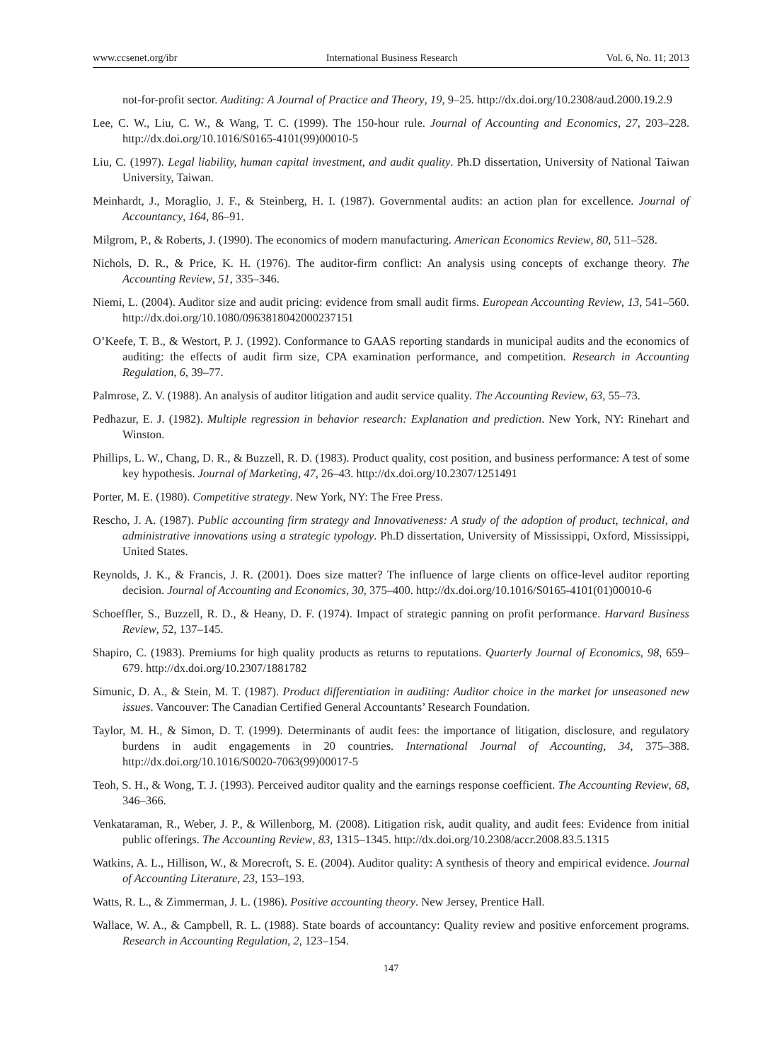www.ccsenet.org/ibr International Business Research Vol. 6, No. 11; 2013
not-for-profit sector. Auditing: A Journal of Practice and Theory, 19, 9–25. http://dx.doi.org/10.2308/aud.2000.19.2.9
Lee, C. W., Liu, C. W., & Wang, T. C. (1999). The 150-hour rule. Journal of Accounting and Economics, 27, 203–228. http://dx.doi.org/10.1016/S0165-4101(99)00010-5
Liu, C. (1997). Legal liability, human capital investment, and audit quality. Ph.D dissertation, University of National Taiwan University, Taiwan.
Meinhardt, J., Moraglio, J. F., & Steinberg, H. I. (1987). Governmental audits: an action plan for excellence. Journal of Accountancy, 164, 86–91.
Milgrom, P., & Roberts, J. (1990). The economics of modern manufacturing. American Economics Review, 80, 511–528.
Nichols, D. R., & Price, K. H. (1976). The auditor-firm conflict: An analysis using concepts of exchange theory. The Accounting Review, 51, 335–346.
Niemi, L. (2004). Auditor size and audit pricing: evidence from small audit firms. European Accounting Review, 13, 541–560. http://dx.doi.org/10.1080/0963818042000237151
O’Keefe, T. B., & Westort, P. J. (1992). Conformance to GAAS reporting standards in municipal audits and the economics of auditing: the effects of audit firm size, CPA examination performance, and competition. Research in Accounting Regulation, 6, 39–77.
Palmrose, Z. V. (1988). An analysis of auditor litigation and audit service quality. The Accounting Review, 63, 55–73.
Pedhazur, E. J. (1982). Multiple regression in behavior research: Explanation and prediction. New York, NY: Rinehart and Winston.
Phillips, L. W., Chang, D. R., & Buzzell, R. D. (1983). Product quality, cost position, and business performance: A test of some key hypothesis. Journal of Marketing, 47, 26–43. http://dx.doi.org/10.2307/1251491
Porter, M. E. (1980). Competitive strategy. New York, NY: The Free Press.
Rescho, J. A. (1987). Public accounting firm strategy and Innovativeness: A study of the adoption of product, technical, and administrative innovations using a strategic typology. Ph.D dissertation, University of Mississippi, Oxford, Mississippi, United States.
Reynolds, J. K., & Francis, J. R. (2001). Does size matter? The influence of large clients on office-level auditor reporting decision. Journal of Accounting and Economics, 30, 375–400. http://dx.doi.org/10.1016/S0165-4101(01)00010-6
Schoeffler, S., Buzzell, R. D., & Heany, D. F. (1974). Impact of strategic panning on profit performance. Harvard Business Review, 52, 137–145.
Shapiro, C. (1983). Premiums for high quality products as returns to reputations. Quarterly Journal of Economics, 98, 659–679. http://dx.doi.org/10.2307/1881782
Simunic, D. A., & Stein, M. T. (1987). Product differentiation in auditing: Auditor choice in the market for unseasoned new issues. Vancouver: The Canadian Certified General Accountants’ Research Foundation.
Taylor, M. H., & Simon, D. T. (1999). Determinants of audit fees: the importance of litigation, disclosure, and regulatory burdens in audit engagements in 20 countries. International Journal of Accounting, 34, 375–388. http://dx.doi.org/10.1016/S0020-7063(99)00017-5
Teoh, S. H., & Wong, T. J. (1993). Perceived auditor quality and the earnings response coefficient. The Accounting Review, 68, 346–366.
Venkataraman, R., Weber, J. P., & Willenborg, M. (2008). Litigation risk, audit quality, and audit fees: Evidence from initial public offerings. The Accounting Review, 83, 1315–1345. http://dx.doi.org/10.2308/accr.2008.83.5.1315
Watkins, A. L., Hillison, W., & Morecroft, S. E. (2004). Auditor quality: A synthesis of theory and empirical evidence. Journal of Accounting Literature, 23, 153–193.
Watts, R. L., & Zimmerman, J. L. (1986). Positive accounting theory. New Jersey, Prentice Hall.
Wallace, W. A., & Campbell, R. L. (1988). State boards of accountancy: Quality review and positive enforcement programs. Research in Accounting Regulation, 2, 123–154.
147